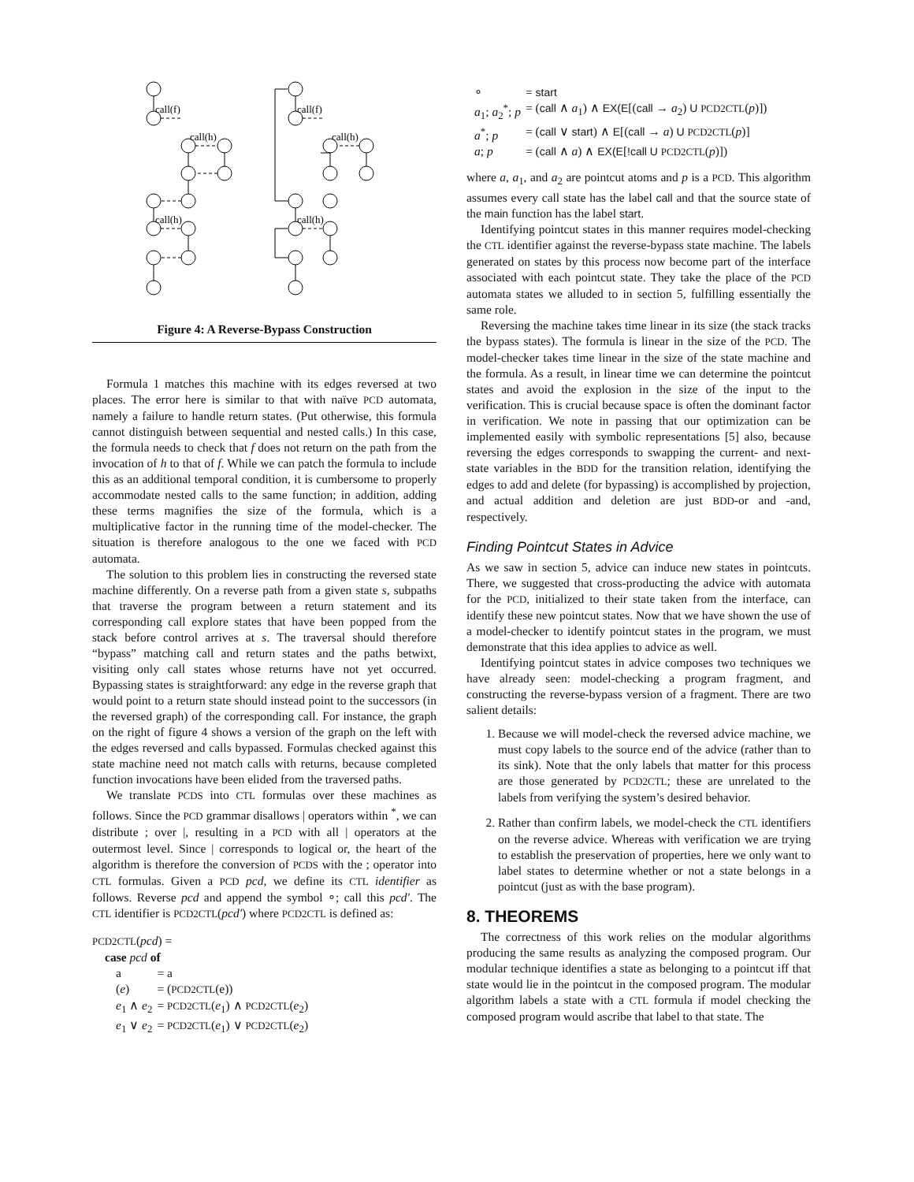call(f)
call(h)
call(h)
call(f)
call(h)
call(h)
Figure 4: A Reverse-Bypass Construction
Formula 1 matches this machine with its edges reversed at two places. The error here is similar to that with naïve PCD automata, namely a failure to handle return states. (Put otherwise, this formula cannot distinguish between sequential and nested calls.) In this case, the formula needs to check that f does not return on the path from the invocation of h to that of f. While we can patch the formula to include this as an additional temporal condition, it is cumbersome to properly accommodate nested calls to the same function; in addition, adding these terms magnifies the size of the formula, which is a multiplicative factor in the running time of the model-checker. The situation is therefore analogous to the one we faced with PCD automata.
The solution to this problem lies in constructing the reversed state machine differently. On a reverse path from a given state s, subpaths that traverse the program between a return statement and its corresponding call explore states that have been popped from the stack before control arrives at s. The traversal should therefore “bypass” matching call and return states and the paths betwixt, visiting only call states whose returns have not yet occurred. Bypassing states is straightforward: any edge in the reverse graph that would point to a return state should instead point to the successors (in the reversed graph) of the corresponding call. For instance, the graph on the right of figure 4 shows a version of the graph on the left with the edges reversed and calls bypassed. Formulas checked against this state machine need not match calls with returns, because completed function invocations have been elided from the traversed paths.
We translate PCDS into CTL formulas over these machines as follows. Since the PCD grammar disallows | operators within <sup>*</sup>, we can distribute ; over |, resulting in a PCD with all | operators at the outermost level. Since | corresponds to logical or, the heart of the algorithm is therefore the conversion of PCDS with the ; operator into CTL formulas. Given a PCD pcd, we define its CTL identifier as follows. Reverse pcd and append the symbol ∘; call this pcd′. The CTL identifier is PCD2CTL(pcd′) where PCD2CTL is defined as:
PCD2CTL(pcd) =
case pcd of
| a | = a |
| ( e ) | = ( PCD2CTL (e)) |
| e<sub>1</sub> ∧ e<sub>2</sub> | = PCD2CTL ( e<sub>1</sub>) ∧ PCD2CTL ( e<sub>2</sub>) |
| e<sub>1</sub> ∨ e<sub>2</sub> | = PCD2CTL ( e<sub>1</sub>) ∨ PCD2CTL ( e<sub>2</sub>) |
| ∘ | = start |
| a<sub>1</sub>; a<sub>2</sub><sup>*</sup>; p | = ( call ∧ a<sub>1</sub>) ∧ EX(E [( call → a<sub>2</sub>) U PCD2CTL ( p )]) |
| a<sup>*</sup>; p | = ( call ∨ start ) ∧ E [( call → a ) U PCD2CTL ( p )] |
| a ; p | = ( call ∧ a ) ∧ EX(E [ !call U PCD2CTL ( p )]) |
where a, a<sub>1</sub>, and a<sub>2</sub> are pointcut atoms and p is a PCD. This algorithm assumes every call state has the label call and that the source state of the main function has the label start.
Identifying pointcut states in this manner requires model-checking the CTL identifier against the reverse-bypass state machine. The labels generated on states by this process now become part of the interface associated with each pointcut state. They take the place of the PCD automata states we alluded to in section 5, fulfilling essentially the same role.
Reversing the machine takes time linear in its size (the stack tracks the bypass states). The formula is linear in the size of the PCD. The model-checker takes time linear in the size of the state machine and the formula. As a result, in linear time we can determine the pointcut states and avoid the explosion in the size of the input to the verification. This is crucial because space is often the dominant factor in verification. We note in passing that our optimization can be implemented easily with symbolic representations [5] also, because reversing the edges corresponds to swapping the current- and next-state variables in the BDD for the transition relation, identifying the edges to add and delete (for bypassing) is accomplished by projection, and actual addition and deletion are just BDD-or and -and, respectively.
Finding Pointcut States in Advice
As we saw in section 5, advice can induce new states in pointcuts. There, we suggested that cross-producting the advice with automata for the PCD, initialized to their state taken from the interface, can identify these new pointcut states. Now that we have shown the use of a model-checker to identify pointcut states in the program, we must demonstrate that this idea applies to advice as well.
Identifying pointcut states in advice composes two techniques we have already seen: model-checking a program fragment, and constructing the reverse-bypass version of a fragment. There are two salient details:
1. Because we will model-check the reversed advice machine, we must copy labels to the source end of the advice (rather than to its sink). Note that the only labels that matter for this process are those generated by PCD2CTL; these are unrelated to the labels from verifying the system’s desired behavior.
2. Rather than confirm labels, we model-check the CTL identifiers on the reverse advice. Whereas with verification we are trying to establish the preservation of properties, here we only want to label states to determine whether or not a state belongs in a pointcut (just as with the base program).
8. THEOREMS
The correctness of this work relies on the modular algorithms producing the same results as analyzing the composed program. Our modular technique identifies a state as belonging to a pointcut iff that state would lie in the pointcut in the composed program. The modular algorithm labels a state with a CTL formula if model checking the composed program would ascribe that label to that state. The